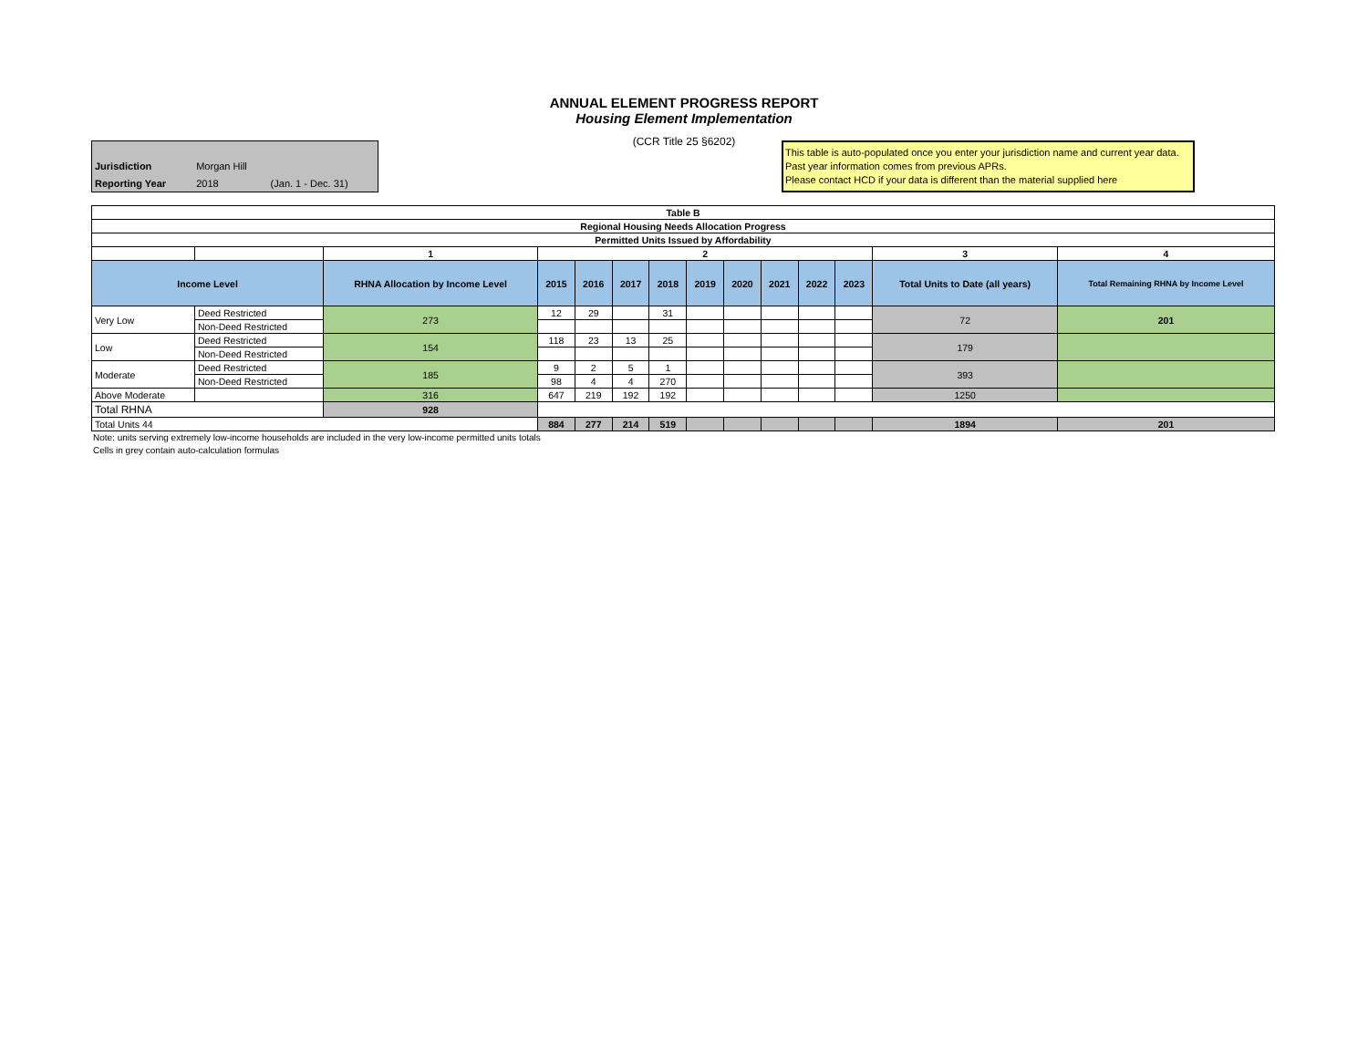ANNUAL ELEMENT PROGRESS REPORT
Housing Element Implementation
(CCR Title 25 §6202)
| Jurisdiction | Morgan Hill | |
| Reporting Year | 2018 | (Jan. 1 - Dec. 31) |
This table is auto-populated once you enter your jurisdiction name and current year data. Past year information comes from previous APRs.
Please contact HCD if your data is different than the material supplied here
| Table B | | | | | | | | | | | | | |
| Regional Housing Needs Allocation Progress | | | | | | | | | | | | | |
| Permitted Units Issued by Affordability | | | | | | | | | | | | | |
| | | 1 | 2 | | | | | | | | | 3 | 4 |
| Income Level | | RHNA Allocation by Income Level | 2015 | 2016 | 2017 | 2018 | 2019 | 2020 | 2021 | 2022 | 2023 | Total Units to Date (all years) | Total Remaining RHNA by Income Level |
| Very Low | Deed Restricted | 273 | 12 | 29 | | 31 | | | | | | 72 | 201 |
| | Non-Deed Restricted | | | | | | | | | | | | |
| Low | Deed Restricted | 154 | 118 | 23 | 13 | 25 | | | | | | 179 | |
| | Non-Deed Restricted | | | | | | | | | | | | |
| Moderate | Deed Restricted | 185 | 9 | 2 | 5 | 1 | | | | | | 393 | |
| | Non-Deed Restricted | | 98 | 4 | 4 | 270 | | | | | | | |
| Above Moderate | | 316 | 647 | 219 | 192 | 192 | | | | | | 1250 | |
| Total RHNA | | 928 | | | | | | | | | | | |
| Total Units 44 | | | 884 | 277 | 214 | 519 | | | | | | 1894 | 201 |
Note: units serving extremely low-income households are included in the very low-income permitted units totals
Cells in grey contain auto-calculation formulas